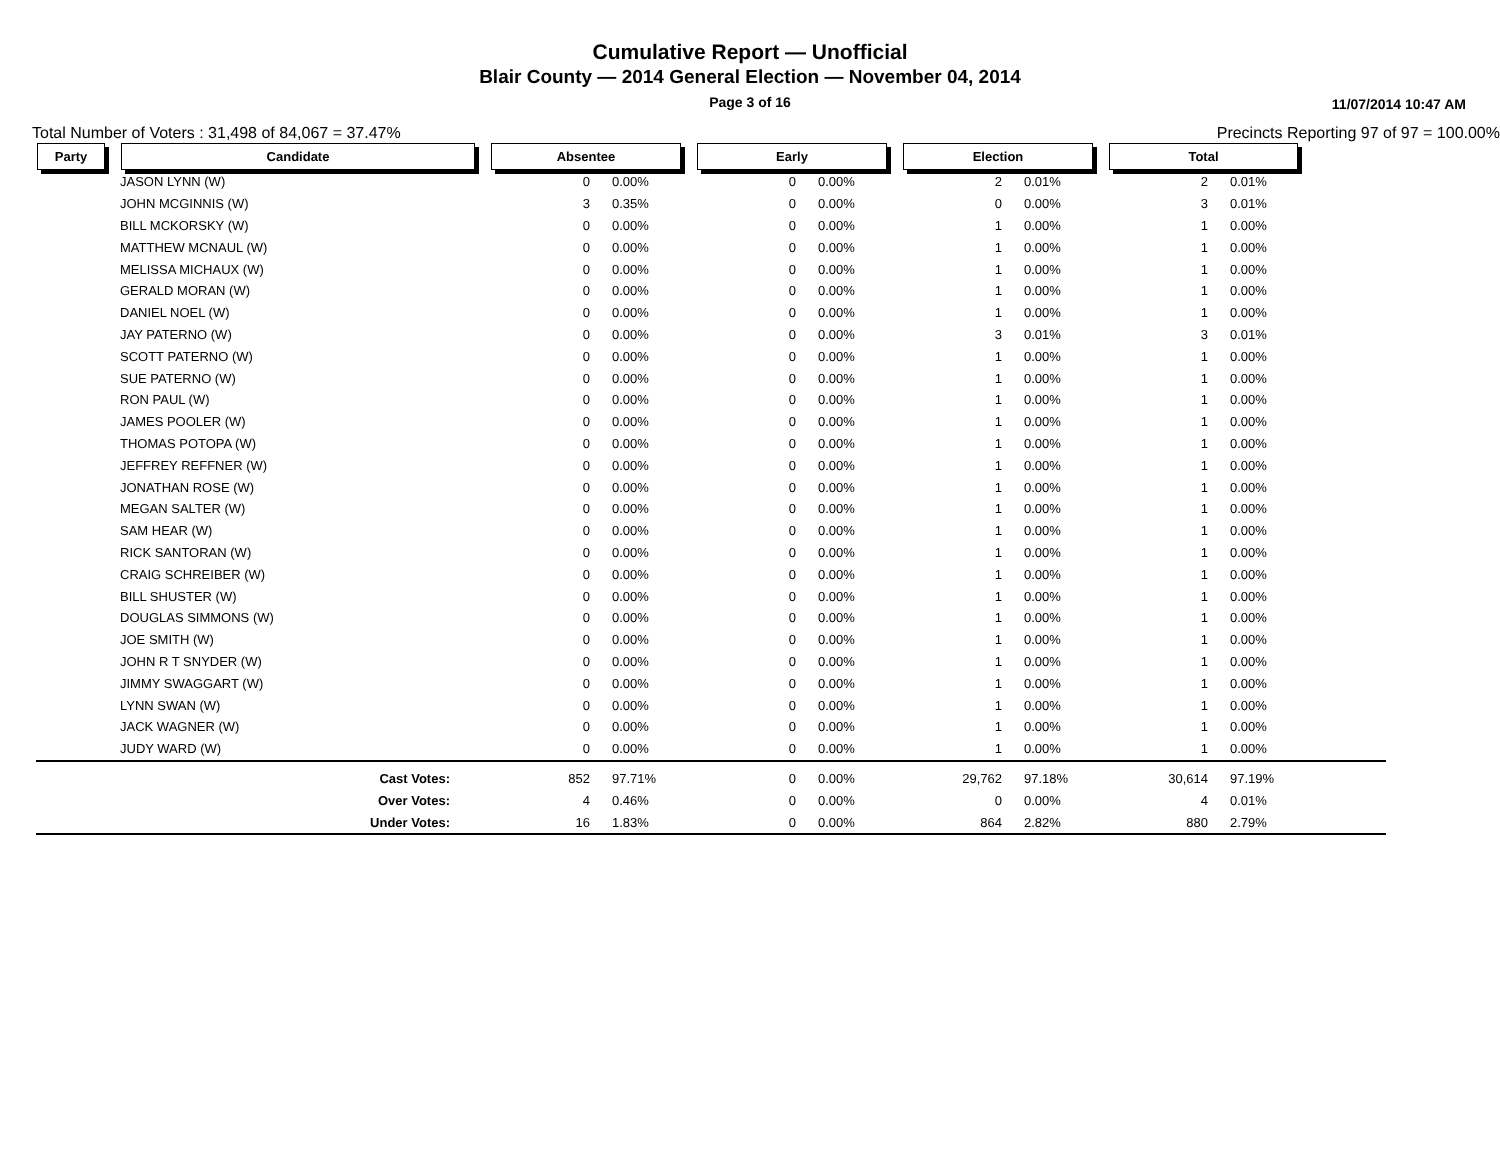Cumulative Report — Unofficial
Blair County — 2014 General Election — November 04, 2014
Page 3 of 16
11/07/2014 10:47 AM
Total Number of Voters : 31,498 of 84,067 = 37.47% Precincts Reporting 97 of 97 = 100.00%
| Party | Candidate | Absentee | | Early | | Election | | Total | |
| --- | --- | --- | --- | --- | --- | --- | --- | --- | --- |
| | JASON LYNN (W) | 0 | 0.00% | 0 | 0.00% | 2 | 0.01% | 2 | 0.01% |
| | JOHN MCGINNIS (W) | 3 | 0.35% | 0 | 0.00% | 0 | 0.00% | 3 | 0.01% |
| | BILL MCKORSKY (W) | 0 | 0.00% | 0 | 0.00% | 1 | 0.00% | 1 | 0.00% |
| | MATTHEW MCNAUL (W) | 0 | 0.00% | 0 | 0.00% | 1 | 0.00% | 1 | 0.00% |
| | MELISSA MICHAUX (W) | 0 | 0.00% | 0 | 0.00% | 1 | 0.00% | 1 | 0.00% |
| | GERALD MORAN (W) | 0 | 0.00% | 0 | 0.00% | 1 | 0.00% | 1 | 0.00% |
| | DANIEL NOEL (W) | 0 | 0.00% | 0 | 0.00% | 1 | 0.00% | 1 | 0.00% |
| | JAY PATERNO (W) | 0 | 0.00% | 0 | 0.00% | 3 | 0.01% | 3 | 0.01% |
| | SCOTT PATERNO (W) | 0 | 0.00% | 0 | 0.00% | 1 | 0.00% | 1 | 0.00% |
| | SUE PATERNO (W) | 0 | 0.00% | 0 | 0.00% | 1 | 0.00% | 1 | 0.00% |
| | RON PAUL (W) | 0 | 0.00% | 0 | 0.00% | 1 | 0.00% | 1 | 0.00% |
| | JAMES POOLER (W) | 0 | 0.00% | 0 | 0.00% | 1 | 0.00% | 1 | 0.00% |
| | THOMAS POTOPA (W) | 0 | 0.00% | 0 | 0.00% | 1 | 0.00% | 1 | 0.00% |
| | JEFFREY REFFNER (W) | 0 | 0.00% | 0 | 0.00% | 1 | 0.00% | 1 | 0.00% |
| | JONATHAN ROSE (W) | 0 | 0.00% | 0 | 0.00% | 1 | 0.00% | 1 | 0.00% |
| | MEGAN SALTER (W) | 0 | 0.00% | 0 | 0.00% | 1 | 0.00% | 1 | 0.00% |
| | SAM HEAR (W) | 0 | 0.00% | 0 | 0.00% | 1 | 0.00% | 1 | 0.00% |
| | RICK SANTORAN (W) | 0 | 0.00% | 0 | 0.00% | 1 | 0.00% | 1 | 0.00% |
| | CRAIG SCHREIBER (W) | 0 | 0.00% | 0 | 0.00% | 1 | 0.00% | 1 | 0.00% |
| | BILL SHUSTER (W) | 0 | 0.00% | 0 | 0.00% | 1 | 0.00% | 1 | 0.00% |
| | DOUGLAS SIMMONS (W) | 0 | 0.00% | 0 | 0.00% | 1 | 0.00% | 1 | 0.00% |
| | JOE SMITH (W) | 0 | 0.00% | 0 | 0.00% | 1 | 0.00% | 1 | 0.00% |
| | JOHN R T SNYDER (W) | 0 | 0.00% | 0 | 0.00% | 1 | 0.00% | 1 | 0.00% |
| | JIMMY SWAGGART (W) | 0 | 0.00% | 0 | 0.00% | 1 | 0.00% | 1 | 0.00% |
| | LYNN SWAN (W) | 0 | 0.00% | 0 | 0.00% | 1 | 0.00% | 1 | 0.00% |
| | JACK WAGNER (W) | 0 | 0.00% | 0 | 0.00% | 1 | 0.00% | 1 | 0.00% |
| | JUDY WARD (W) | 0 | 0.00% | 0 | 0.00% | 1 | 0.00% | 1 | 0.00% |
| | Cast Votes: | 852 | 97.71% | 0 | 0.00% | 29,762 | 97.18% | 30,614 | 97.19% |
| | Over Votes: | 4 | 0.46% | 0 | 0.00% | 0 | 0.00% | 4 | 0.01% |
| | Under Votes: | 16 | 1.83% | 0 | 0.00% | 864 | 2.82% | 880 | 2.79% |